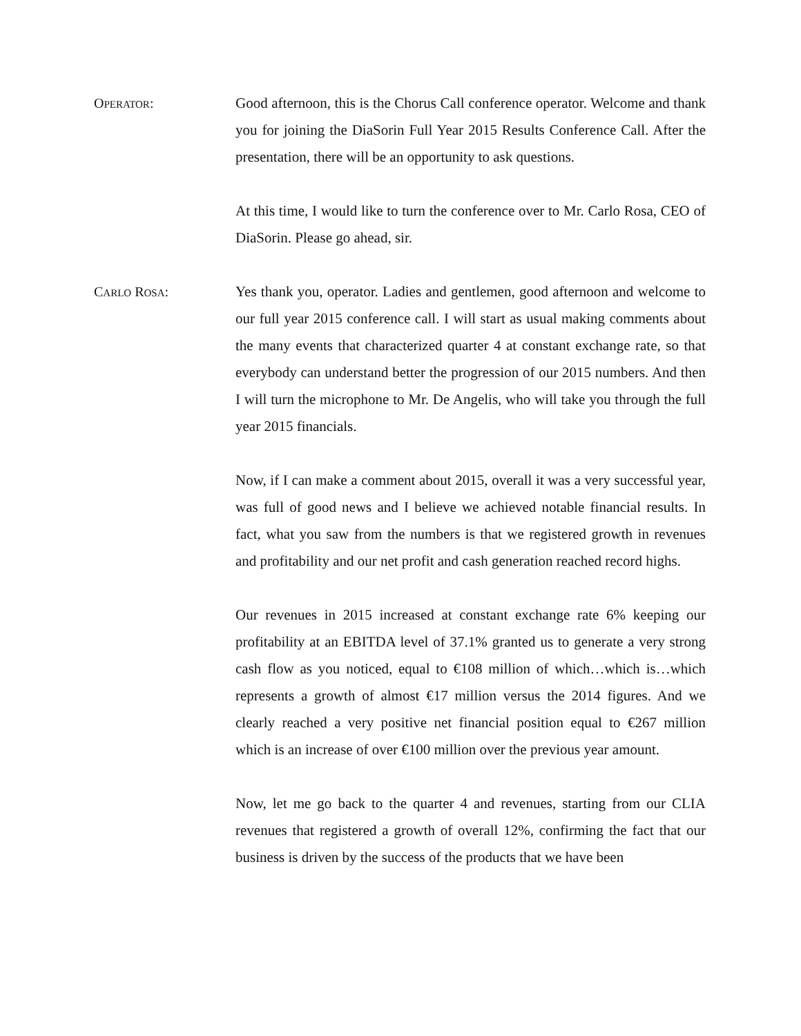OPERATOR: Good afternoon, this is the Chorus Call conference operator. Welcome and thank you for joining the DiaSorin Full Year 2015 Results Conference Call. After the presentation, there will be an opportunity to ask questions.
At this time, I would like to turn the conference over to Mr. Carlo Rosa, CEO of DiaSorin. Please go ahead, sir.
CARLO ROSA: Yes thank you, operator. Ladies and gentlemen, good afternoon and welcome to our full year 2015 conference call. I will start as usual making comments about the many events that characterized quarter 4 at constant exchange rate, so that everybody can understand better the progression of our 2015 numbers. And then I will turn the microphone to Mr. De Angelis, who will take you through the full year 2015 financials.
Now, if I can make a comment about 2015, overall it was a very successful year, was full of good news and I believe we achieved notable financial results. In fact, what you saw from the numbers is that we registered growth in revenues and profitability and our net profit and cash generation reached record highs.
Our revenues in 2015 increased at constant exchange rate 6% keeping our profitability at an EBITDA level of 37.1% granted us to generate a very strong cash flow as you noticed, equal to €108 million of which…which is…which represents a growth of almost €17 million versus the 2014 figures. And we clearly reached a very positive net financial position equal to €267 million which is an increase of over €100 million over the previous year amount.
Now, let me go back to the quarter 4 and revenues, starting from our CLIA revenues that registered a growth of overall 12%, confirming the fact that our business is driven by the success of the products that we have been